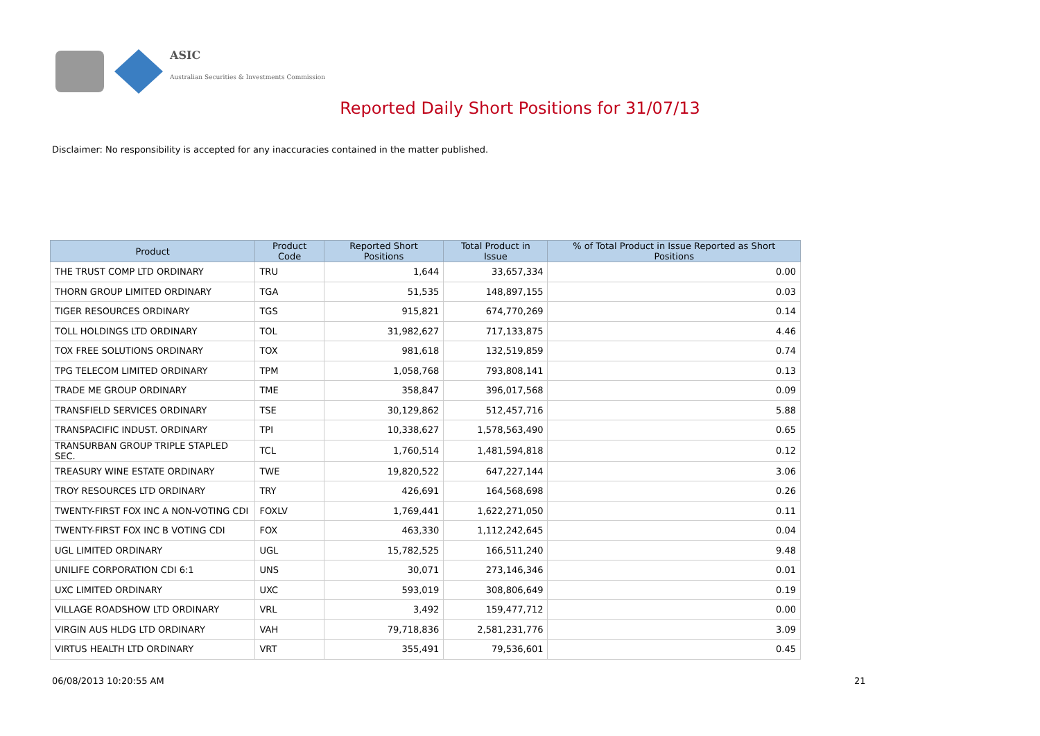ASIC
Australian Securities & Investments Commission
Reported Daily Short Positions for 31/07/13
Disclaimer: No responsibility is accepted for any inaccuracies contained in the matter published.
| Product | Product Code | Reported Short Positions | Total Product in Issue | % of Total Product in Issue Reported as Short Positions |
| --- | --- | --- | --- | --- |
| THE TRUST COMP LTD ORDINARY | TRU | 1,644 | 33,657,334 | 0.00 |
| THORN GROUP LIMITED ORDINARY | TGA | 51,535 | 148,897,155 | 0.03 |
| TIGER RESOURCES ORDINARY | TGS | 915,821 | 674,770,269 | 0.14 |
| TOLL HOLDINGS LTD ORDINARY | TOL | 31,982,627 | 717,133,875 | 4.46 |
| TOX FREE SOLUTIONS ORDINARY | TOX | 981,618 | 132,519,859 | 0.74 |
| TPG TELECOM LIMITED ORDINARY | TPM | 1,058,768 | 793,808,141 | 0.13 |
| TRADE ME GROUP ORDINARY | TME | 358,847 | 396,017,568 | 0.09 |
| TRANSFIELD SERVICES ORDINARY | TSE | 30,129,862 | 512,457,716 | 5.88 |
| TRANSPACIFIC INDUST. ORDINARY | TPI | 10,338,627 | 1,578,563,490 | 0.65 |
| TRANSURBAN GROUP TRIPLE STAPLED SEC. | TCL | 1,760,514 | 1,481,594,818 | 0.12 |
| TREASURY WINE ESTATE ORDINARY | TWE | 19,820,522 | 647,227,144 | 3.06 |
| TROY RESOURCES LTD ORDINARY | TRY | 426,691 | 164,568,698 | 0.26 |
| TWENTY-FIRST FOX INC A NON-VOTING CDI | FOXLV | 1,769,441 | 1,622,271,050 | 0.11 |
| TWENTY-FIRST FOX INC B VOTING CDI | FOX | 463,330 | 1,112,242,645 | 0.04 |
| UGL LIMITED ORDINARY | UGL | 15,782,525 | 166,511,240 | 9.48 |
| UNILIFE CORPORATION CDI 6:1 | UNS | 30,071 | 273,146,346 | 0.01 |
| UXC LIMITED ORDINARY | UXC | 593,019 | 308,806,649 | 0.19 |
| VILLAGE ROADSHOW LTD ORDINARY | VRL | 3,492 | 159,477,712 | 0.00 |
| VIRGIN AUS HLDG LTD ORDINARY | VAH | 79,718,836 | 2,581,231,776 | 3.09 |
| VIRTUS HEALTH LTD ORDINARY | VRT | 355,491 | 79,536,601 | 0.45 |
06/08/2013 10:20:55 AM 21